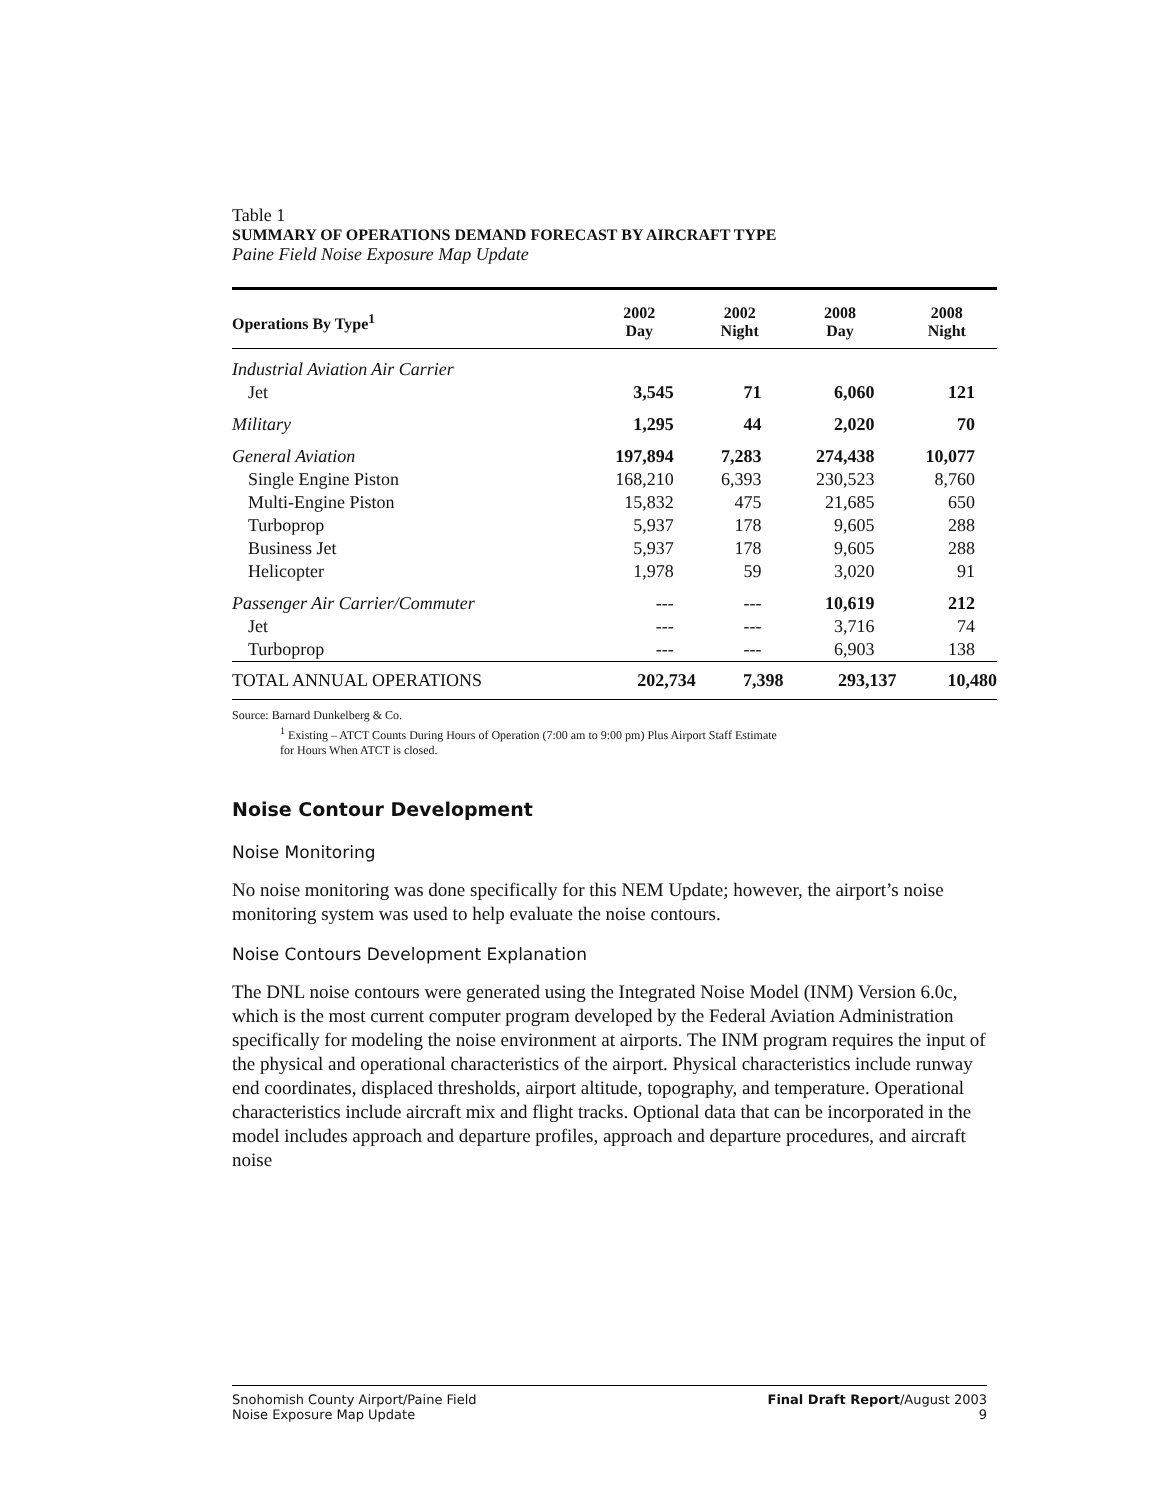Table 1
SUMMARY OF OPERATIONS DEMAND FORECAST BY AIRCRAFT TYPE
Paine Field Noise Exposure Map Update
| Operations By Type<sup>1</sup> | 2002 Day | 2002 Night | 2008 Day | 2008 Night |
| --- | --- | --- | --- | --- |
| Industrial Aviation Air Carrier | | | | |
| Jet | 3,545 | 71 | 6,060 | 121 |
| Military | 1,295 | 44 | 2,020 | 70 |
| General Aviation | 197,894 | 7,283 | 274,438 | 10,077 |
| Single Engine Piston | 168,210 | 6,393 | 230,523 | 8,760 |
| Multi-Engine Piston | 15,832 | 475 | 21,685 | 650 |
| Turboprop | 5,937 | 178 | 9,605 | 288 |
| Business Jet | 5,937 | 178 | 9,605 | 288 |
| Helicopter | 1,978 | 59 | 3,020 | 91 |
| Passenger Air Carrier/Commuter | --- | --- | 10,619 | 212 |
| Jet | --- | --- | 3,716 | 74 |
| Turboprop | --- | --- | 6,903 | 138 |
| TOTAL ANNUAL OPERATIONS | 202,734 | 7,398 | 293,137 | 10,480 |
Source: Barnard Dunkelberg & Co.
<sup>1</sup> Existing – ATCT Counts During Hours of Operation (7:00 am to 9:00 pm) Plus Airport Staff Estimate
for Hours When ATCT is closed.
Noise Contour Development
Noise Monitoring
No noise monitoring was done specifically for this NEM Update; however, the airport’s noise monitoring system was used to help evaluate the noise contours.
Noise Contours Development Explanation
The DNL noise contours were generated using the Integrated Noise Model (INM) Version 6.0c, which is the most current computer program developed by the Federal Aviation Administration specifically for modeling the noise environment at airports. The INM program requires the input of the physical and operational characteristics of the airport. Physical characteristics include runway end coordinates, displaced thresholds, airport altitude, topography, and temperature. Operational characteristics include aircraft mix and flight tracks. Optional data that can be incorporated in the model includes approach and departure profiles, approach and departure procedures, and aircraft noise
Snohomish County Airport/Paine Field
Noise Exposure Map Update
Final Draft Report/August 2003
9